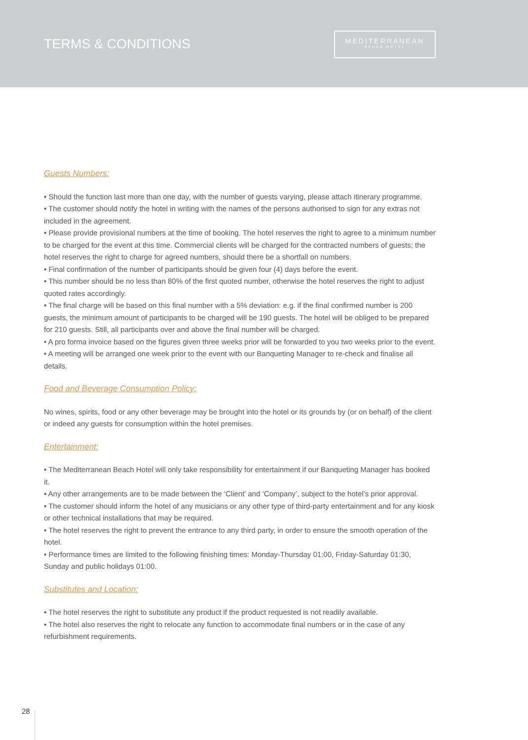TERMS & CONDITIONS
MEDITERRANEAN
BEACH HOTEL
Guests Numbers:
• Should the function last more than one day, with the number of guests varying, please attach itinerary programme.
• The customer should notify the hotel in writing with the names of the persons authorised to sign for any extras not included in the agreement.
• Please provide provisional numbers at the time of booking. The hotel reserves the right to agree to a minimum number to be charged for the event at this time. Commercial clients will be charged for the contracted numbers of guests; the hotel reserves the right to charge for agreed numbers, should there be a shortfall on numbers.
• Final confirmation of the number of participants should be given four (4) days before the event.
• This number should be no less than 80% of the first quoted number, otherwise the hotel reserves the right to adjust quoted rates accordingly.
• The final charge will be based on this final number with a 5% deviation: e.g. if the final confirmed number is 200 guests, the minimum amount of participants to be charged will be 190 guests. The hotel will be obliged to be prepared for 210 guests. Still, all participants over and above the final number will be charged.
• A pro forma invoice based on the figures given three weeks prior will be forwarded to you two weeks prior to the event.
• A meeting will be arranged one week prior to the event with our Banqueting Manager to re-check and finalise all details.
Food and Beverage Consumption Policy:
No wines, spirits, food or any other beverage may be brought into the hotel or its grounds by (or on behalf) of the client or indeed any guests for consumption within the hotel premises.
Entertainment:
• The Mediterranean Beach Hotel will only take responsibility for entertainment if our Banqueting Manager has booked it.
• Any other arrangements are to be made between the ‘Client’ and ‘Company’, subject to the hotel’s prior approval.
• The customer should inform the hotel of any musicians or any other type of third-party entertainment and for any kiosk or other technical installations that may be required.
• The hotel reserves the right to prevent the entrance to any third party, in order to ensure the smooth operation of the hotel.
• Performance times are limited to the following finishing times: Monday-Thursday 01:00, Friday-Saturday 01:30, Sunday and public holidays 01:00.
Substitutes and Location:
• The hotel reserves the right to substitute any product if the product requested is not readily available.
• The hotel also reserves the right to relocate any function to accommodate final numbers or in the case of any refurbishment requirements.
28